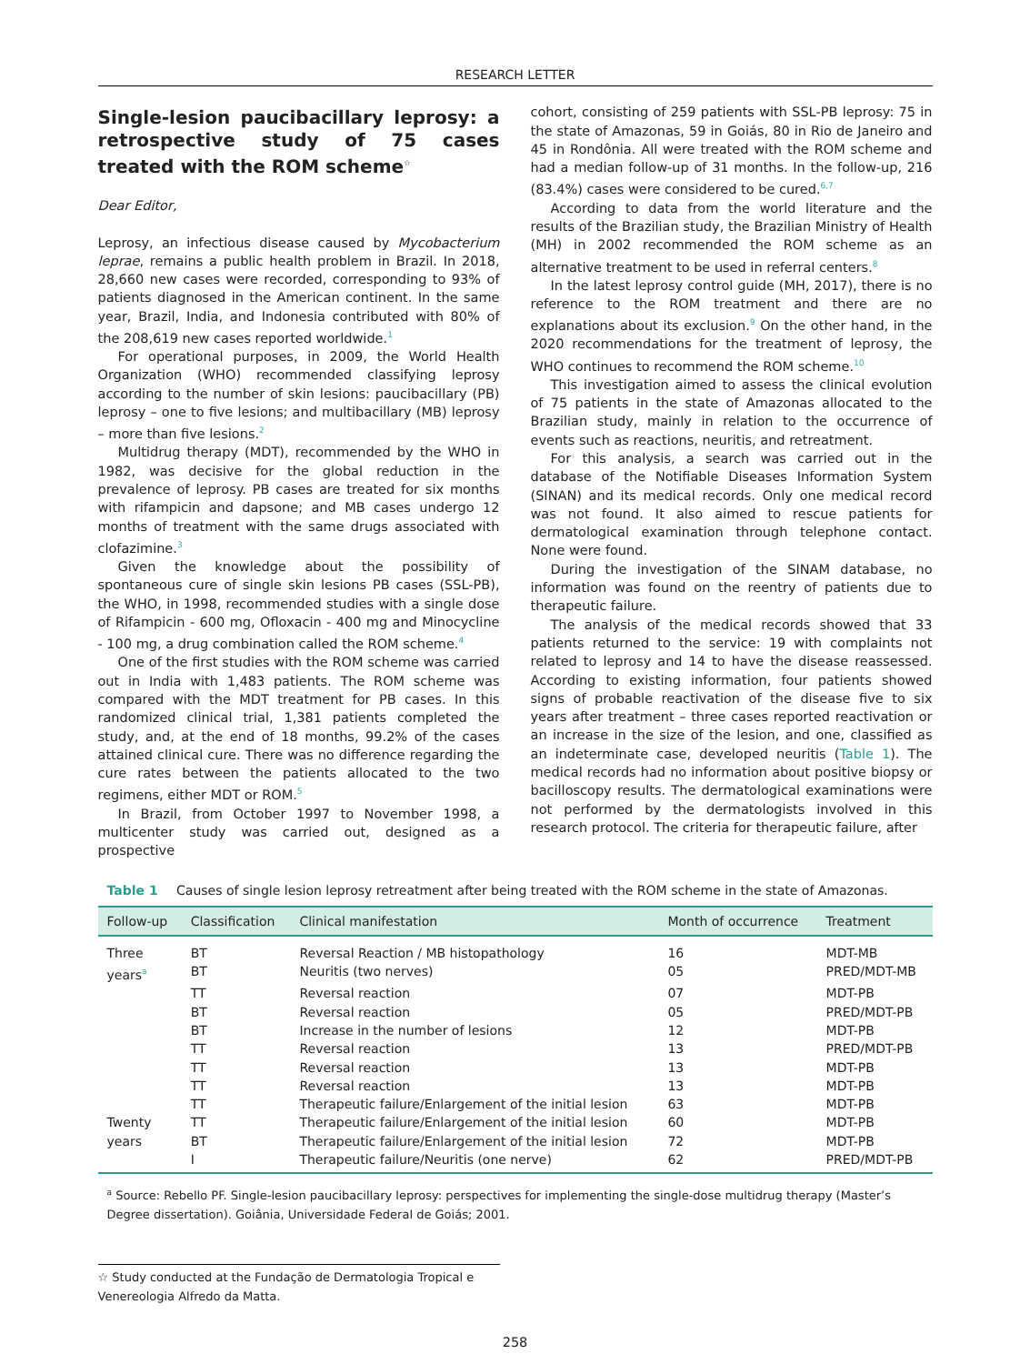RESEARCH LETTER
Single-lesion paucibacillary leprosy: a retrospective study of 75 cases treated with the ROM scheme<sup>☆</sup>
Dear Editor,
Leprosy, an infectious disease caused by Mycobacterium leprae, remains a public health problem in Brazil. In 2018, 28,660 new cases were recorded, corresponding to 93% of patients diagnosed in the American continent. In the same year, Brazil, India, and Indonesia contributed with 80% of the 208,619 new cases reported worldwide.<sup>1</sup>
For operational purposes, in 2009, the World Health Organization (WHO) recommended classifying leprosy according to the number of skin lesions: paucibacillary (PB) leprosy – one to five lesions; and multibacillary (MB) leprosy – more than five lesions.<sup>2</sup>
Multidrug therapy (MDT), recommended by the WHO in 1982, was decisive for the global reduction in the prevalence of leprosy. PB cases are treated for six months with rifampicin and dapsone; and MB cases undergo 12 months of treatment with the same drugs associated with clofazimine.<sup>3</sup>
Given the knowledge about the possibility of spontaneous cure of single skin lesions PB cases (SSL-PB), the WHO, in 1998, recommended studies with a single dose of Rifampicin - 600 mg, Ofloxacin - 400 mg and Minocycline - 100 mg, a drug combination called the ROM scheme.<sup>4</sup>
One of the first studies with the ROM scheme was carried out in India with 1,483 patients. The ROM scheme was compared with the MDT treatment for PB cases. In this randomized clinical trial, 1,381 patients completed the study, and, at the end of 18 months, 99.2% of the cases attained clinical cure. There was no difference regarding the cure rates between the patients allocated to the two regimens, either MDT or ROM.<sup>5</sup>
In Brazil, from October 1997 to November 1998, a multicenter study was carried out, designed as a prospective
cohort, consisting of 259 patients with SSL-PB leprosy: 75 in the state of Amazonas, 59 in Goiás, 80 in Rio de Janeiro and 45 in Rondônia. All were treated with the ROM scheme and had a median follow-up of 31 months. In the follow-up, 216 (83.4%) cases were considered to be cured.<sup>6,7</sup>
According to data from the world literature and the results of the Brazilian study, the Brazilian Ministry of Health (MH) in 2002 recommended the ROM scheme as an alternative treatment to be used in referral centers.<sup>8</sup>
In the latest leprosy control guide (MH, 2017), there is no reference to the ROM treatment and there are no explanations about its exclusion.<sup>9</sup> On the other hand, in the 2020 recommendations for the treatment of leprosy, the WHO continues to recommend the ROM scheme.<sup>10</sup>
This investigation aimed to assess the clinical evolution of 75 patients in the state of Amazonas allocated to the Brazilian study, mainly in relation to the occurrence of events such as reactions, neuritis, and retreatment.
For this analysis, a search was carried out in the database of the Notifiable Diseases Information System (SINAN) and its medical records. Only one medical record was not found. It also aimed to rescue patients for dermatological examination through telephone contact. None were found.
During the investigation of the SINAM database, no information was found on the reentry of patients due to therapeutic failure.
The analysis of the medical records showed that 33 patients returned to the service: 19 with complaints not related to leprosy and 14 to have the disease reassessed. According to existing information, four patients showed signs of probable reactivation of the disease five to six years after treatment – three cases reported reactivation or an increase in the size of the lesion, and one, classified as an indeterminate case, developed neuritis (Table 1). The medical records had no information about positive biopsy or bacilloscopy results. The dermatological examinations were not performed by the dermatologists involved in this research protocol. The criteria for therapeutic failure, after
Table 1 Causes of single lesion leprosy retreatment after being treated with the ROM scheme in the state of Amazonas.
| Follow-up | Classification | Clinical manifestation | Month of occurrence | Treatment |
| --- | --- | --- | --- | --- |
| Three | BT | Reversal Reaction / MB histopathology | 16 | MDT-MB |
| years<sup>a</sup> | BT | Neuritis (two nerves) | 05 | PRED/MDT-MB |
| | TT | Reversal reaction | 07 | MDT-PB |
| | BT | Reversal reaction | 05 | PRED/MDT-PB |
| | BT | Increase in the number of lesions | 12 | MDT-PB |
| | TT | Reversal reaction | 13 | PRED/MDT-PB |
| | TT | Reversal reaction | 13 | MDT-PB |
| | TT | Reversal reaction | 13 | MDT-PB |
| | TT | Therapeutic failure/Enlargement of the initial lesion | 63 | MDT-PB |
| Twenty | TT | Therapeutic failure/Enlargement of the initial lesion | 60 | MDT-PB |
| years | BT | Therapeutic failure/Enlargement of the initial lesion | 72 | MDT-PB |
| | I | Therapeutic failure/Neuritis (one nerve) | 62 | PRED/MDT-PB |
<sup>a</sup> Source: Rebello PF. Single-lesion paucibacillary leprosy: perspectives for implementing the single-dose multidrug therapy (Master’s Degree dissertation). Goiânia, Universidade Federal de Goiás; 2001.
☆ Study conducted at the Fundação de Dermatologia Tropical e Venereologia Alfredo da Matta.
258